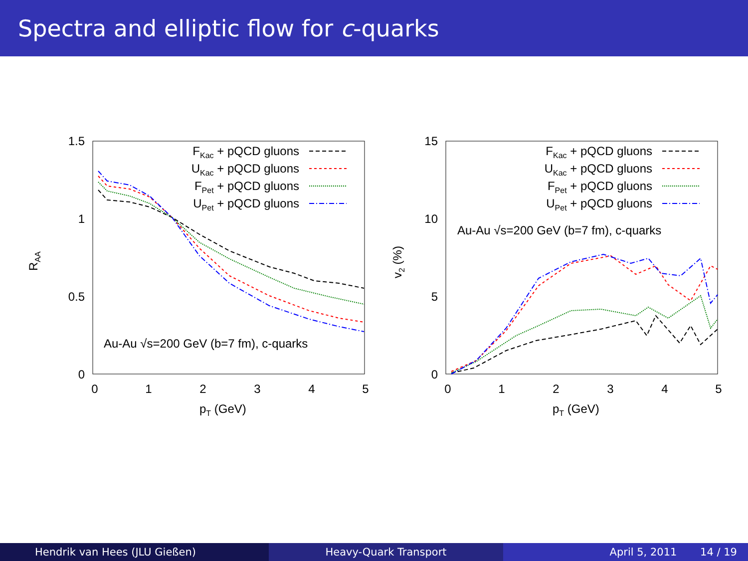Spectra and elliptic flow for c-quarks
1.5
1
0.5
0
0
1
2
3
4
5
pT (GeV)
RAA
FKac + pQCD gluons
UKac + pQCD gluons
FPet + pQCD gluons
UPet + pQCD gluons
Au-Au √s=200 GeV (b=7 fm), c-quarks
15
10
5
0
0
1
2
3
4
5
pT (GeV)
v2 (%)
FKac + pQCD gluons
UKac + pQCD gluons
FPet + pQCD gluons
UPet + pQCD gluons
Au-Au √s=200 GeV (b=7 fm), c-quarks
Hendrik van Hees (JLU Gießen) Heavy-Quark Transport April 5, 2011 14 / 19